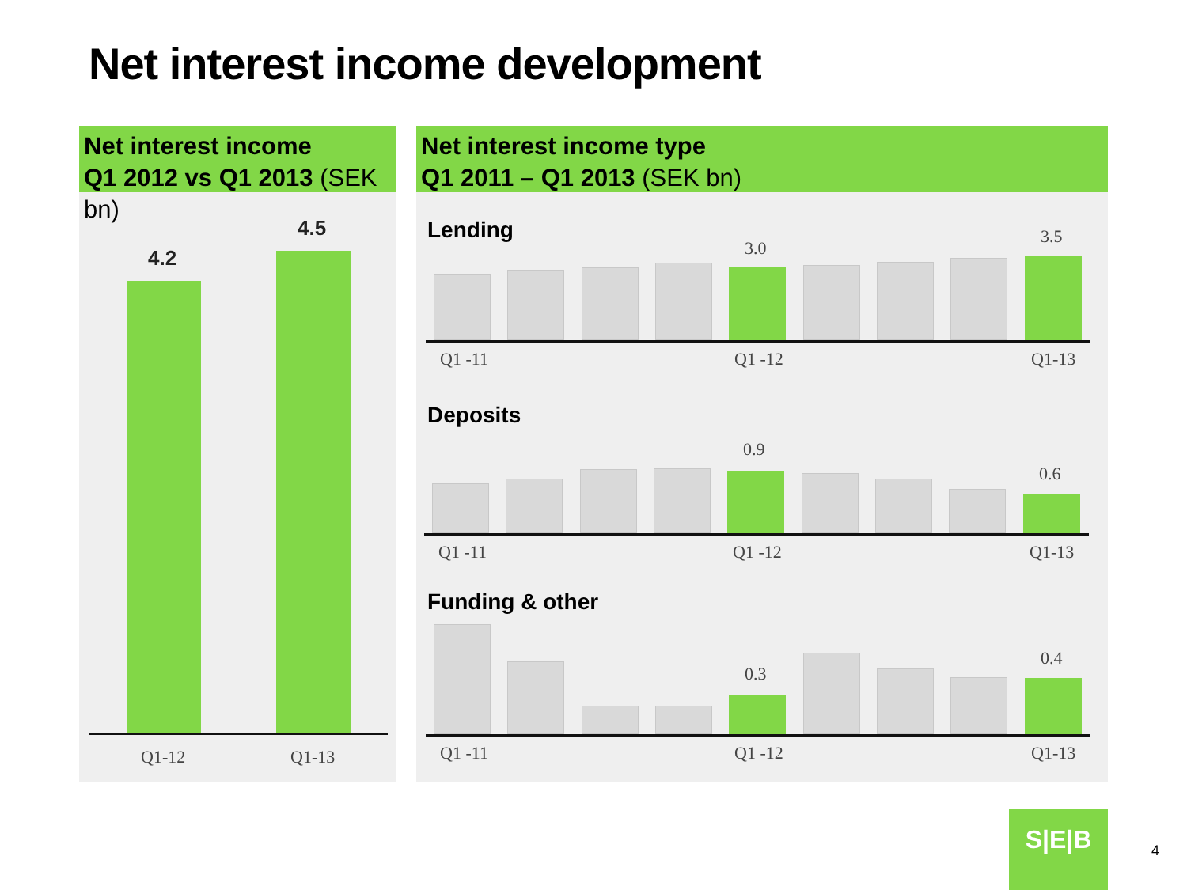Net interest income development
Net interest income
Q1 2012 vs Q1 2013 (SEK bn)
4.2
4.5
Q1-12 Q1-13
Net interest income type
Q1 2011 – Q1 2013 (SEK bn)
Lending
3.0
3.5
Q1 -11 Q1 -12 Q1-13
Deposits
0.9
0.6
Q1 -11 Q1 -12 Q1-13
Funding & other
0.3
0.4
Q1 -11 Q1 -12 Q1-13
S|E|B
4